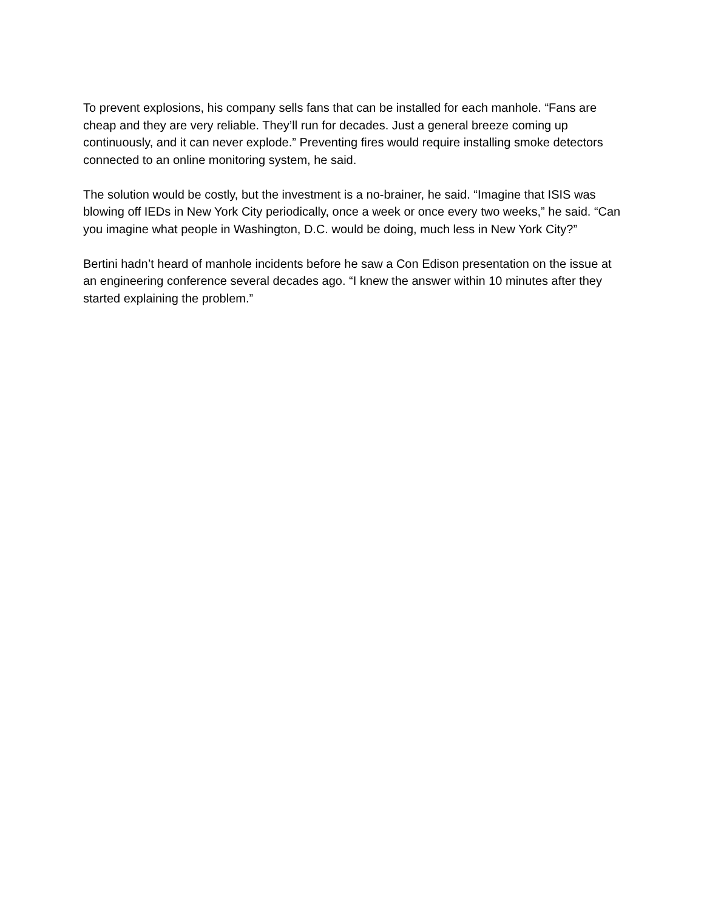To prevent explosions, his company sells fans that can be installed for each manhole. “Fans are cheap and they are very reliable. They’ll run for decades. Just a general breeze coming up continuously, and it can never explode.” Preventing fires would require installing smoke detectors connected to an online monitoring system, he said.
The solution would be costly, but the investment is a no-brainer, he said. “Imagine that ISIS was blowing off IEDs in New York City periodically, once a week or once every two weeks,” he said. “Can you imagine what people in Washington, D.C. would be doing, much less in New York City?”
Bertini hadn’t heard of manhole incidents before he saw a Con Edison presentation on the issue at an engineering conference several decades ago. “I knew the answer within 10 minutes after they started explaining the problem.”